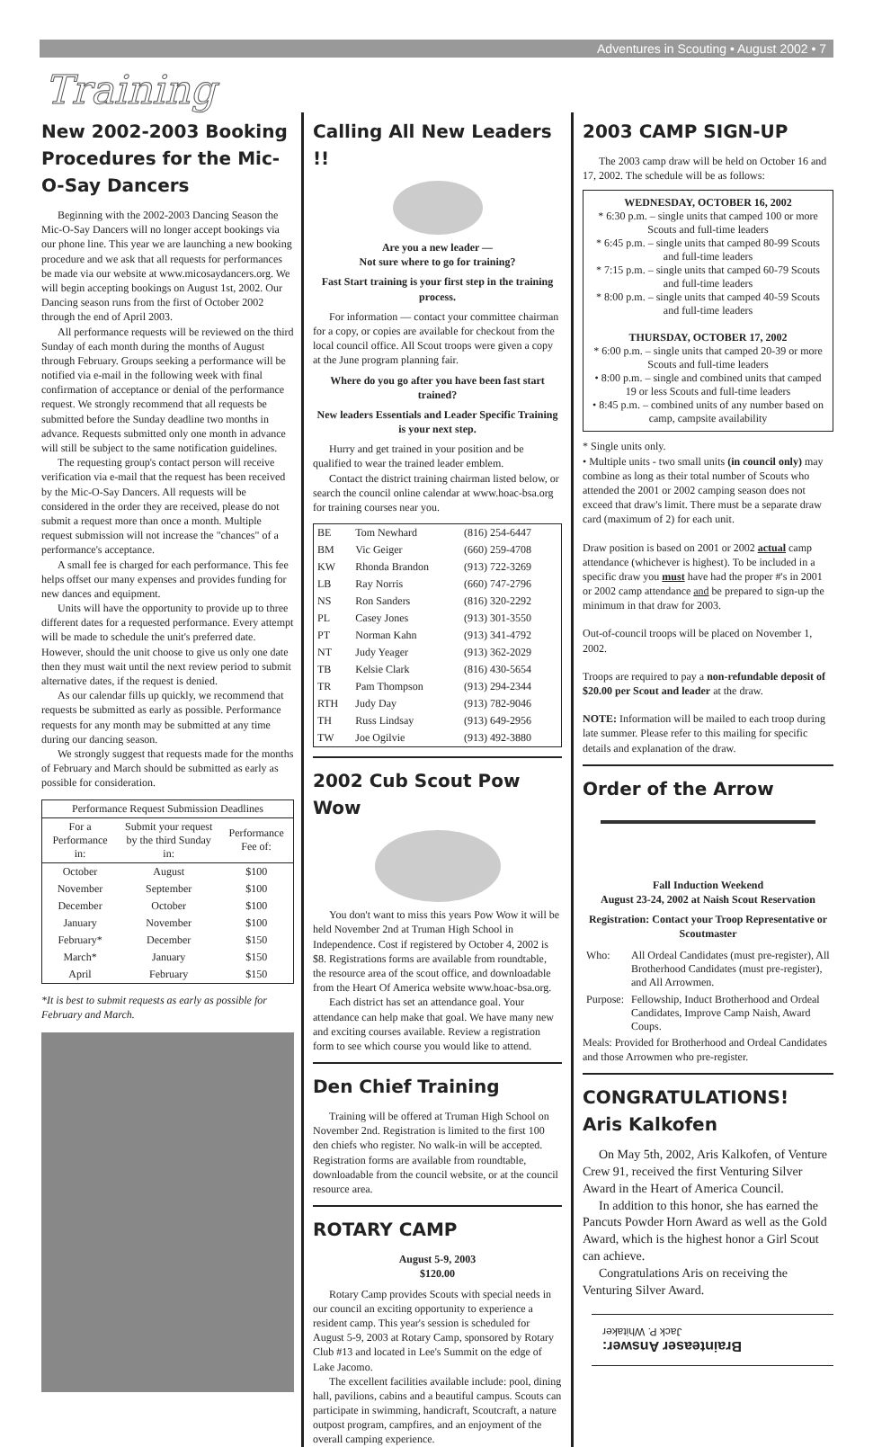Adventures in Scouting • August 2002 • 7
Training
New 2002-2003 Booking Procedures for the Mic-O-Say Dancers
Beginning with the 2002-2003 Dancing Season the Mic-O-Say Dancers will no longer accept bookings via our phone line. This year we are launching a new booking procedure and we ask that all requests for performances be made via our website at www.micosaydancers.org. We will begin accepting bookings on August 1st, 2002. Our Dancing season runs from the first of October 2002 through the end of April 2003.
All performance requests will be reviewed on the third Sunday of each month during the months of August through February. Groups seeking a performance will be notified via e-mail in the following week with final confirmation of acceptance or denial of the performance request. We strongly recommend that all requests be submitted before the Sunday deadline two months in advance. Requests submitted only one month in advance will still be subject to the same notification guidelines.
The requesting group's contact person will receive verification via e-mail that the request has been received by the Mic-O-Say Dancers. All requests will be considered in the order they are received, please do not submit a request more than once a month. Multiple request submission will not increase the "chances" of a performance's acceptance.
A small fee is charged for each performance. This fee helps offset our many expenses and provides funding for new dances and equipment.
Units will have the opportunity to provide up to three different dates for a requested performance. Every attempt will be made to schedule the unit's preferred date. However, should the unit choose to give us only one date then they must wait until the next review period to submit alternative dates, if the request is denied.
As our calendar fills up quickly, we recommend that requests be submitted as early as possible. Performance requests for any month may be submitted at any time during our dancing season.
We strongly suggest that requests made for the months of February and March should be submitted as early as possible for consideration.
| Performance Request Submission Deadlines | | |
| --- | --- | --- |
| For a Performance in: | Submit your request by the third Sunday in: | Performance Fee of: |
| October | August | $100 |
| November | September | $100 |
| December | October | $100 |
| January | November | $100 |
| February* | December | $150 |
| March* | January | $150 |
| April | February | $150 |
*It is best to submit requests as early as possible for February and March.
Calling All New Leaders !!
Are you a new leader —
Not sure where to go for training?
Fast Start training is your first step in the training process.
For information — contact your committee chairman for a copy, or copies are available for checkout from the local council office. All Scout troops were given a copy at the June program planning fair.
Where do you go after you have been fast start trained?
New leaders Essentials and Leader Specific Training is your next step.
Hurry and get trained in your position and be qualified to wear the trained leader emblem.
Contact the district training chairman listed below, or search the council online calendar at www.hoac-bsa.org for training courses near you.
| BE | Tom Newhard | (816) 254-6447 |
| BM | Vic Geiger | (660) 259-4708 |
| KW | Rhonda Brandon | (913) 722-3269 |
| LB | Ray Norris | (660) 747-2796 |
| NS | Ron Sanders | (816) 320-2292 |
| PL | Casey Jones | (913) 301-3550 |
| PT | Norman Kahn | (913) 341-4792 |
| NT | Judy Yeager | (913) 362-2029 |
| TB | Kelsie Clark | (816) 430-5654 |
| TR | Pam Thompson | (913) 294-2344 |
| RTH | Judy Day | (913) 782-9046 |
| TH | Russ Lindsay | (913) 649-2956 |
| TW | Joe Ogilvie | (913) 492-3880 |
2002 Cub Scout Pow Wow
You don't want to miss this years Pow Wow it will be held November 2nd at Truman High School in Independence. Cost if registered by October 4, 2002 is $8. Registrations forms are available from roundtable, the resource area of the scout office, and downloadable from the Heart Of America website www.hoac-bsa.org.
Each district has set an attendance goal. Your attendance can help make that goal. We have many new and exciting courses available. Review a registration form to see which course you would like to attend.
Den Chief Training
Training will be offered at Truman High School on November 2nd. Registration is limited to the first 100 den chiefs who register. No walk-in will be accepted. Registration forms are available from roundtable, downloadable from the council website, or at the council resource area.
ROTARY CAMP
August 5-9, 2003
$120.00
Rotary Camp provides Scouts with special needs in our council an exciting opportunity to experience a resident camp. This year's session is scheduled for August 5-9, 2003 at Rotary Camp, sponsored by Rotary Club #13 and located in Lee's Summit on the edge of Lake Jacomo.
The excellent facilities available include: pool, dining hall, pavilions, cabins and a beautiful campus. Scouts can participate in swimming, handicraft, Scoutcraft, a nature outpost program, campfires, and an enjoyment of the overall camping experience.
2003 CAMP SIGN-UP
The 2003 camp draw will be held on October 16 and 17, 2002. The schedule will be as follows:
WEDNESDAY, OCTOBER 16, 2002
* 6:30 p.m. – single units that camped 100 or more Scouts and full-time leaders
* 6:45 p.m. – single units that camped 80-99 Scouts and full-time leaders
* 7:15 p.m. – single units that camped 60-79 Scouts and full-time leaders
* 8:00 p.m. – single units that camped 40-59 Scouts and full-time leaders
THURSDAY, OCTOBER 17, 2002
* 6:00 p.m. – single units that camped 20-39 or more Scouts and full-time leaders
• 8:00 p.m. – single and combined units that camped 19 or less Scouts and full-time leaders
• 8:45 p.m. – combined units of any number based on camp, campsite availability
* Single units only.
• Multiple units - two small units (in council only) may combine as long as their total number of Scouts who attended the 2001 or 2002 camping season does not exceed that draw's limit. There must be a separate draw card (maximum of 2) for each unit.
Draw position is based on 2001 or 2002 actual camp attendance (whichever is highest). To be included in a specific draw you must have had the proper #'s in 2001 or 2002 camp attendance and be prepared to sign-up the minimum in that draw for 2003.
Out-of-council troops will be placed on November 1, 2002.
Troops are required to pay a non-refundable deposit of $20.00 per Scout and leader at the draw.
NOTE: Information will be mailed to each troop during late summer. Please refer to this mailing for specific details and explanation of the draw.
Order of the Arrow
Fall Induction Weekend
August 23-24, 2002 at Naish Scout Reservation
Registration: Contact your Troop Representative or Scoutmaster
| Who: | All Ordeal Candidates (must pre-register), All Brotherhood Candidates (must pre-register), and All Arrowmen. |
| Purpose: | Fellowship, Induct Brotherhood and Ordeal Candidates, Improve Camp Naish, Award Coups. |
Meals: Provided for Brotherhood and Ordeal Candidates and those Arrowmen who pre-register.
CONGRATULATIONS!
Aris Kalkofen
On May 5th, 2002, Aris Kalkofen, of Venture Crew 91, received the first Venturing Silver Award in the Heart of America Council.
In addition to this honor, she has earned the Pancuts Powder Horn Award as well as the Gold Award, which is the highest honor a Girl Scout can achieve.
Congratulations Aris on receiving the Venturing Silver Award.
Brainteaser Answer:
Jack P. Whitaker